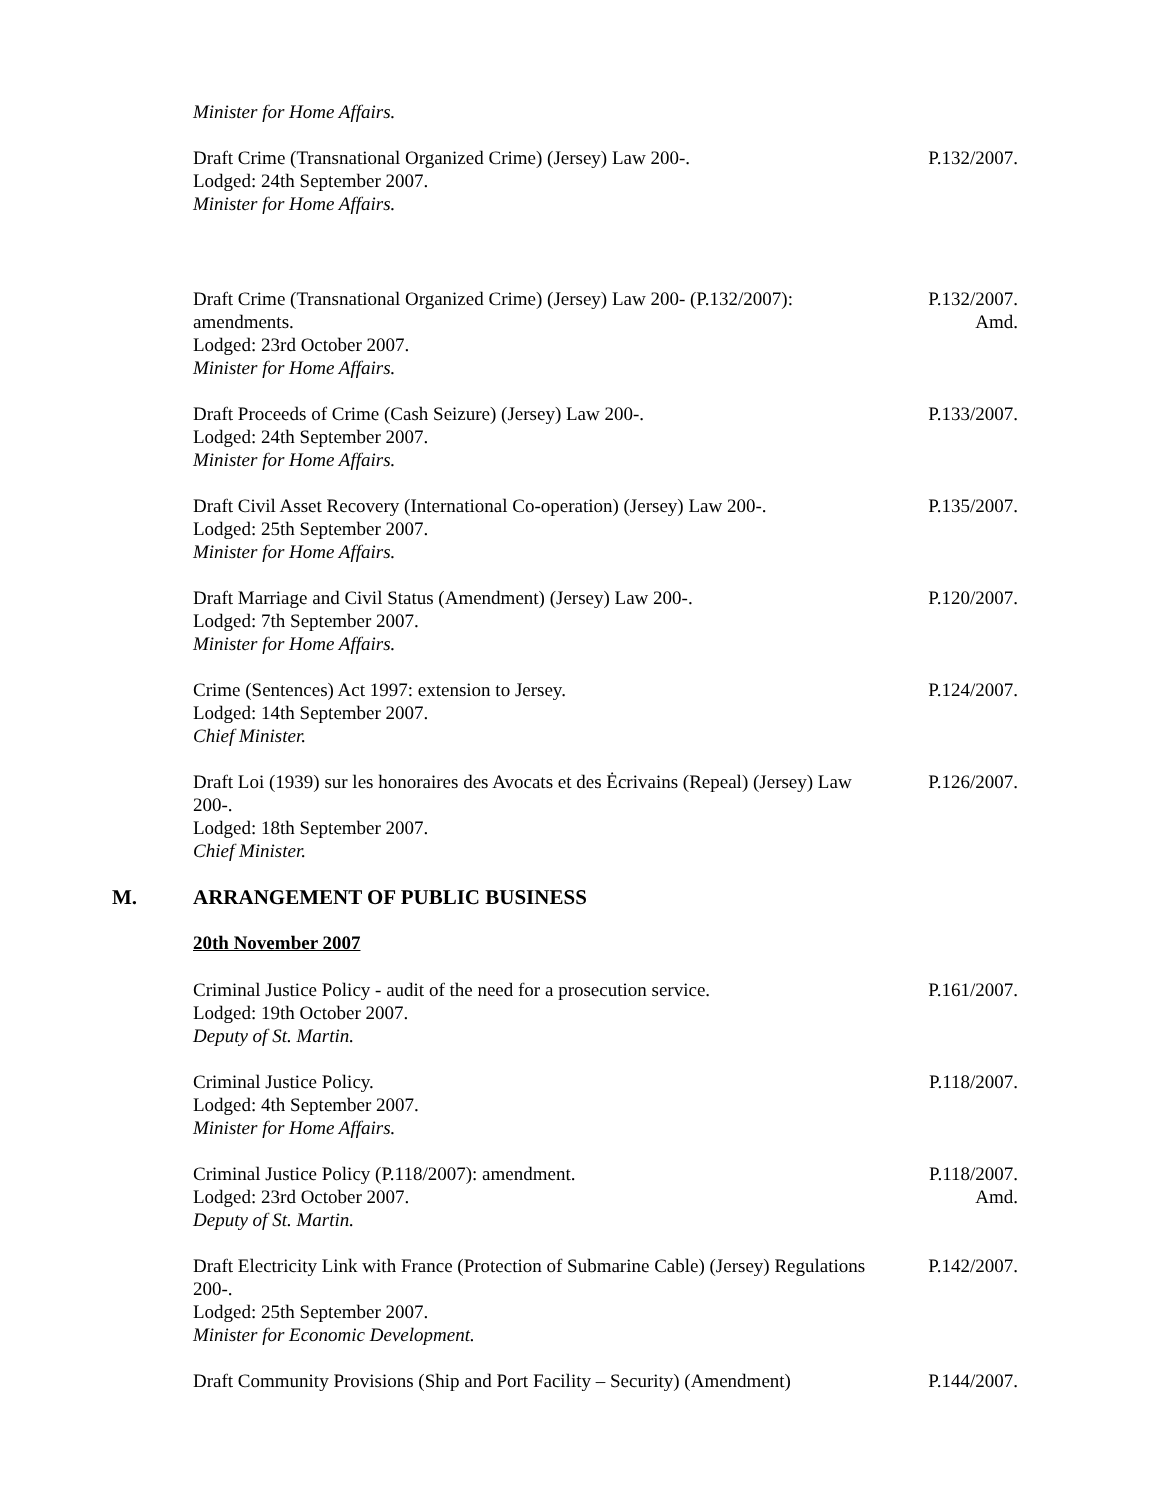Minister for Home Affairs.
Draft Crime (Transnational Organized Crime) (Jersey) Law 200-.
Lodged: 24th September 2007.
Minister for Home Affairs.
P.132/2007.
Draft Crime (Transnational Organized Crime) (Jersey) Law 200- (P.132/2007): amendments.
Lodged: 23rd October 2007.
Minister for Home Affairs.
P.132/2007.
Amd.
Draft Proceeds of Crime (Cash Seizure) (Jersey) Law 200-.
Lodged: 24th September 2007.
Minister for Home Affairs.
P.133/2007.
Draft Civil Asset Recovery (International Co-operation) (Jersey) Law 200-.
Lodged: 25th September 2007.
Minister for Home Affairs.
P.135/2007.
Draft Marriage and Civil Status (Amendment) (Jersey) Law 200-.
Lodged: 7th September 2007.
Minister for Home Affairs.
P.120/2007.
Crime (Sentences) Act 1997: extension to Jersey.
Lodged: 14th September 2007.
Chief Minister.
P.124/2007.
Draft Loi (1939) sur les honoraires des Avocats et des Ėcrivains (Repeal) (Jersey) Law 200-.
Lodged: 18th September 2007.
Chief Minister.
P.126/2007.
M. ARRANGEMENT OF PUBLIC BUSINESS
20th November 2007
Criminal Justice Policy - audit of the need for a prosecution service.
Lodged: 19th October 2007.
Deputy of St. Martin.
P.161/2007.
Criminal Justice Policy.
Lodged: 4th September 2007.
Minister for Home Affairs.
P.118/2007.
Criminal Justice Policy (P.118/2007): amendment.
Lodged: 23rd October 2007.
Deputy of St. Martin.
P.118/2007.
Amd.
Draft Electricity Link with France (Protection of Submarine Cable) (Jersey) Regulations 200-.
Lodged: 25th September 2007.
Minister for Economic Development.
P.142/2007.
Draft Community Provisions (Ship and Port Facility – Security) (Amendment)
P.144/2007.